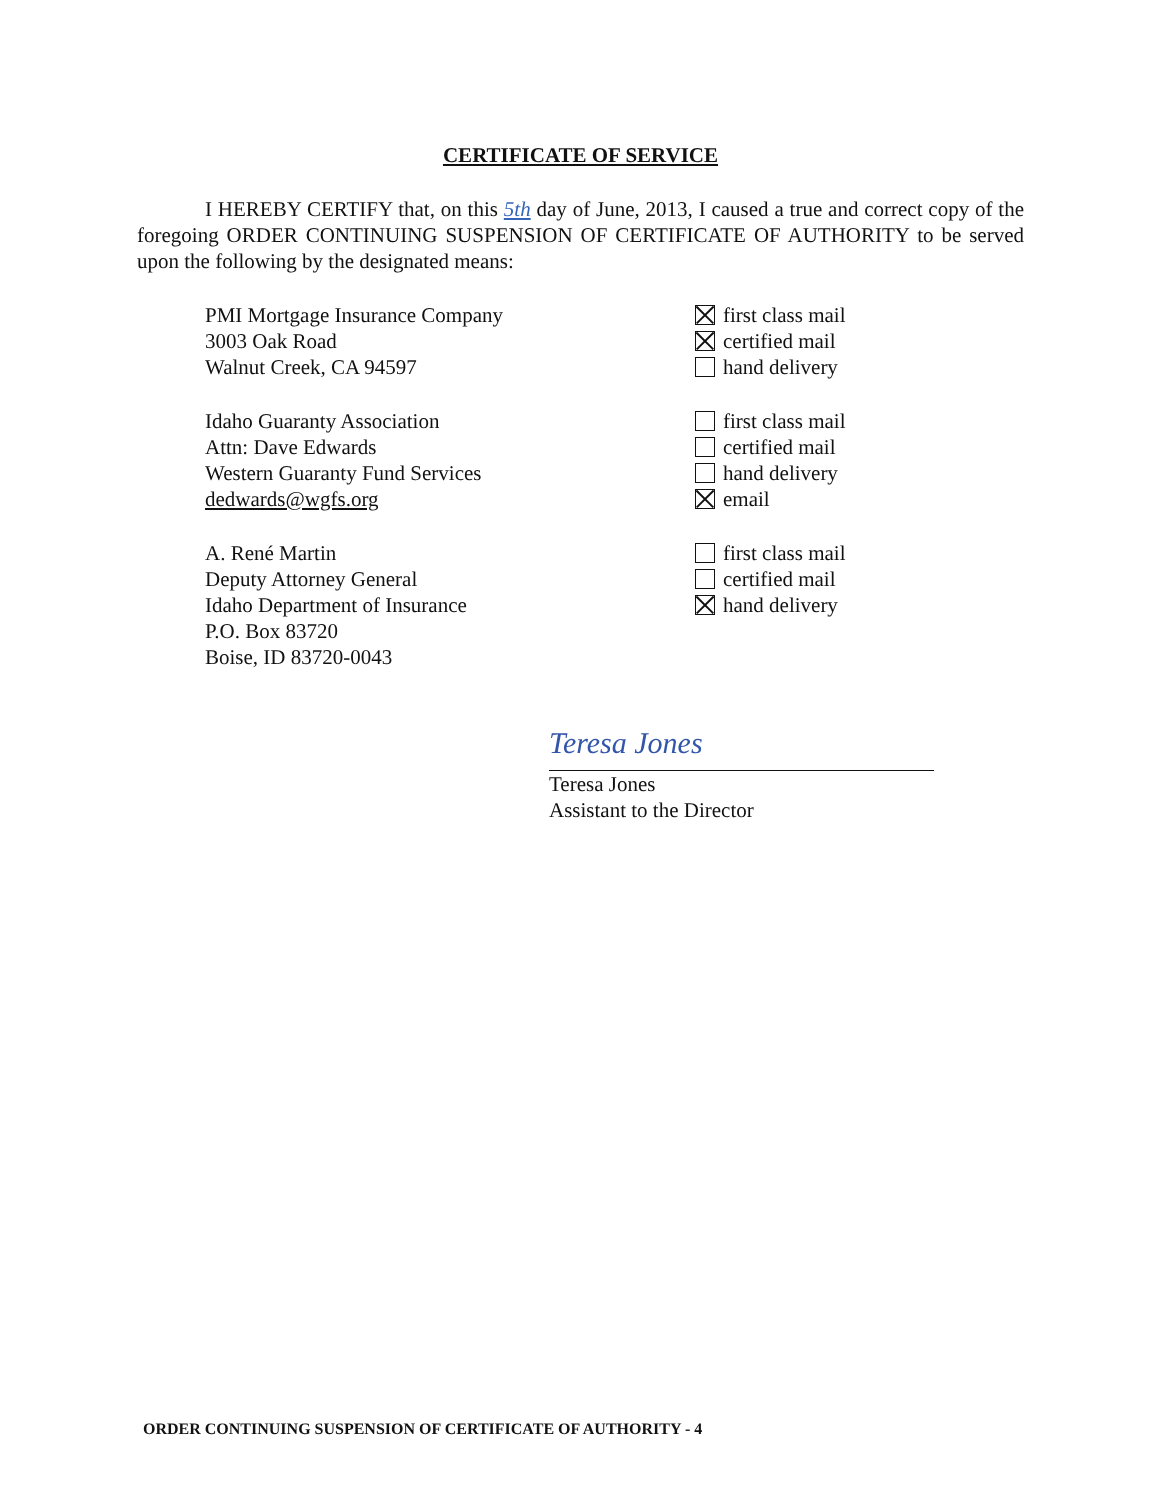CERTIFICATE OF SERVICE
I HEREBY CERTIFY that, on this 5th day of June, 2013, I caused a true and correct copy of the foregoing ORDER CONTINUING SUSPENSION OF CERTIFICATE OF AUTHORITY to be served upon the following by the designated means:
PMI Mortgage Insurance Company
3003 Oak Road
Walnut Creek, CA 94597
first class mail
certified mail
hand delivery
Idaho Guaranty Association
Attn: Dave Edwards
Western Guaranty Fund Services
dedwards@wgfs.org
first class mail
certified mail
hand delivery
email
A. René Martin
Deputy Attorney General
Idaho Department of Insurance
P.O. Box 83720
Boise, ID 83720-0043
first class mail
certified mail
hand delivery
Teresa Jones
Teresa Jones
Assistant to the Director
ORDER CONTINUING SUSPENSION OF CERTIFICATE OF AUTHORITY - 4